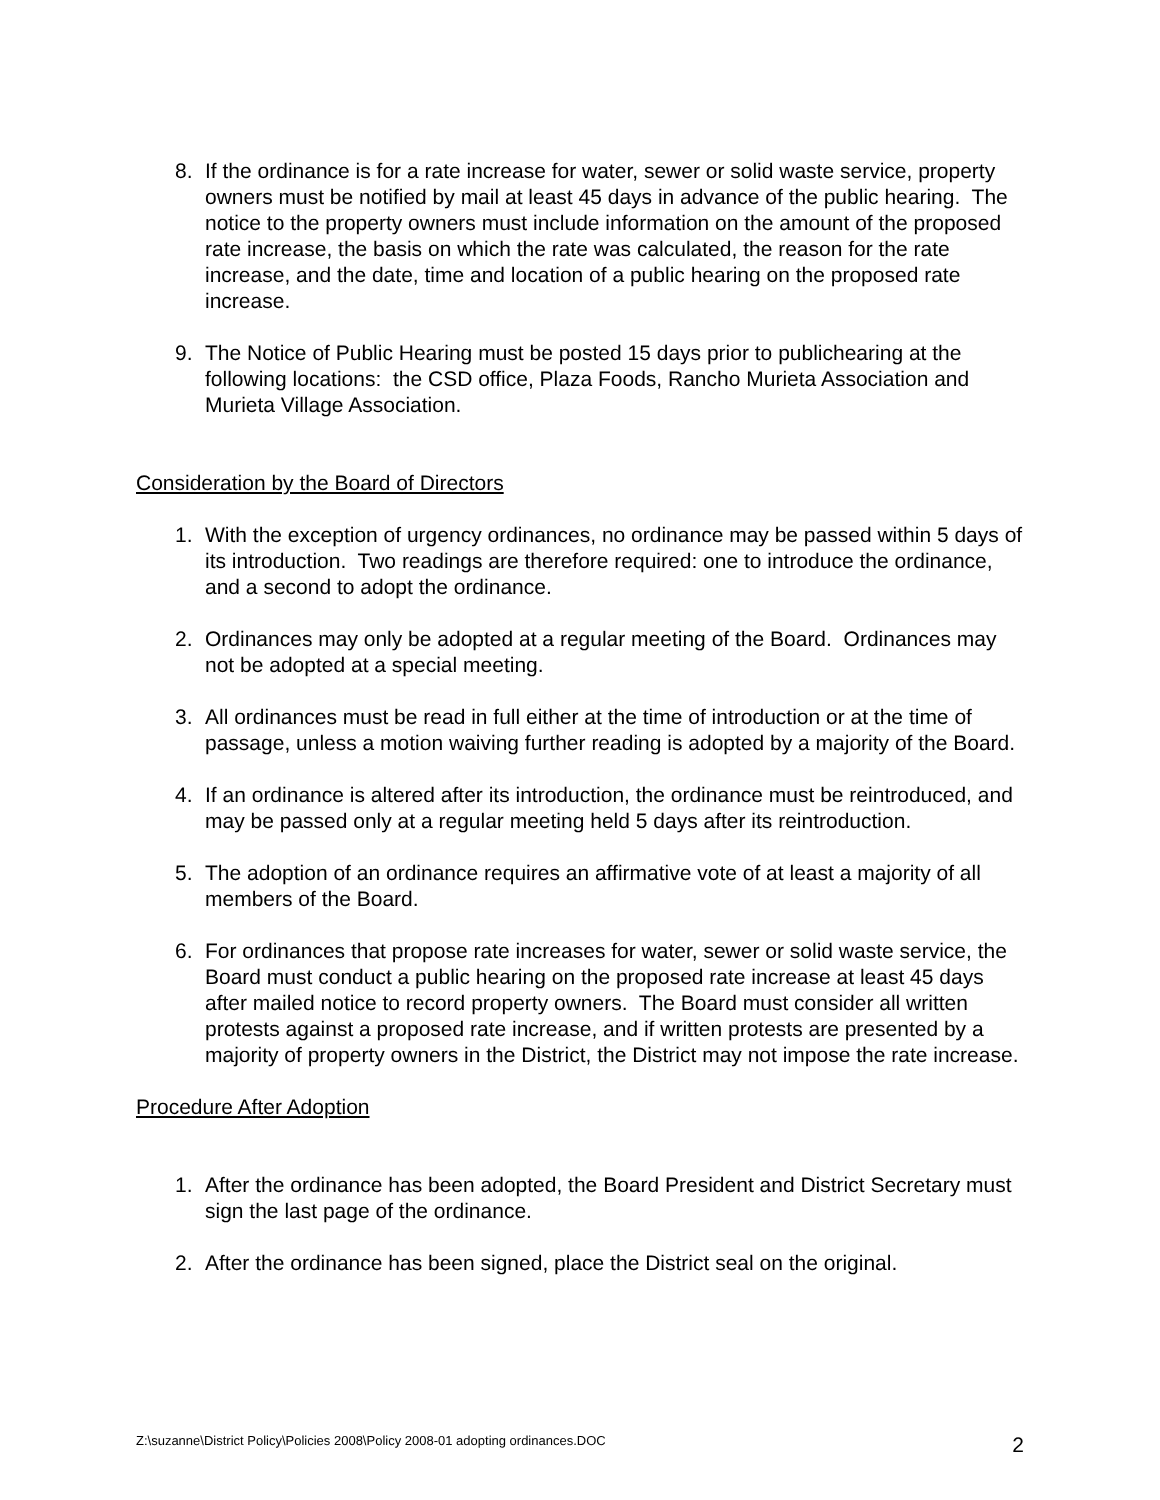8. If the ordinance is for a rate increase for water, sewer or solid waste service, property owners must be notified by mail at least 45 days in advance of the public hearing. The notice to the property owners must include information on the amount of the proposed rate increase, the basis on which the rate was calculated, the reason for the rate increase, and the date, time and location of a public hearing on the proposed rate increase.
9. The Notice of Public Hearing must be posted 15 days prior to publichearing at the following locations: the CSD office, Plaza Foods, Rancho Murieta Association and Murieta Village Association.
Consideration by the Board of Directors
1. With the exception of urgency ordinances, no ordinance may be passed within 5 days of its introduction. Two readings are therefore required: one to introduce the ordinance, and a second to adopt the ordinance.
2. Ordinances may only be adopted at a regular meeting of the Board. Ordinances may not be adopted at a special meeting.
3. All ordinances must be read in full either at the time of introduction or at the time of passage, unless a motion waiving further reading is adopted by a majority of the Board.
4. If an ordinance is altered after its introduction, the ordinance must be reintroduced, and may be passed only at a regular meeting held 5 days after its reintroduction.
5. The adoption of an ordinance requires an affirmative vote of at least a majority of all members of the Board.
6. For ordinances that propose rate increases for water, sewer or solid waste service, the Board must conduct a public hearing on the proposed rate increase at least 45 days after mailed notice to record property owners. The Board must consider all written protests against a proposed rate increase, and if written protests are presented by a majority of property owners in the District, the District may not impose the rate increase.
Procedure After Adoption
1. After the ordinance has been adopted, the Board President and District Secretary must sign the last page of the ordinance.
2. After the ordinance has been signed, place the District seal on the original.
Z:\suzanne\District Policy\Policies 2008\Policy 2008-01 adopting ordinances.DOC 2